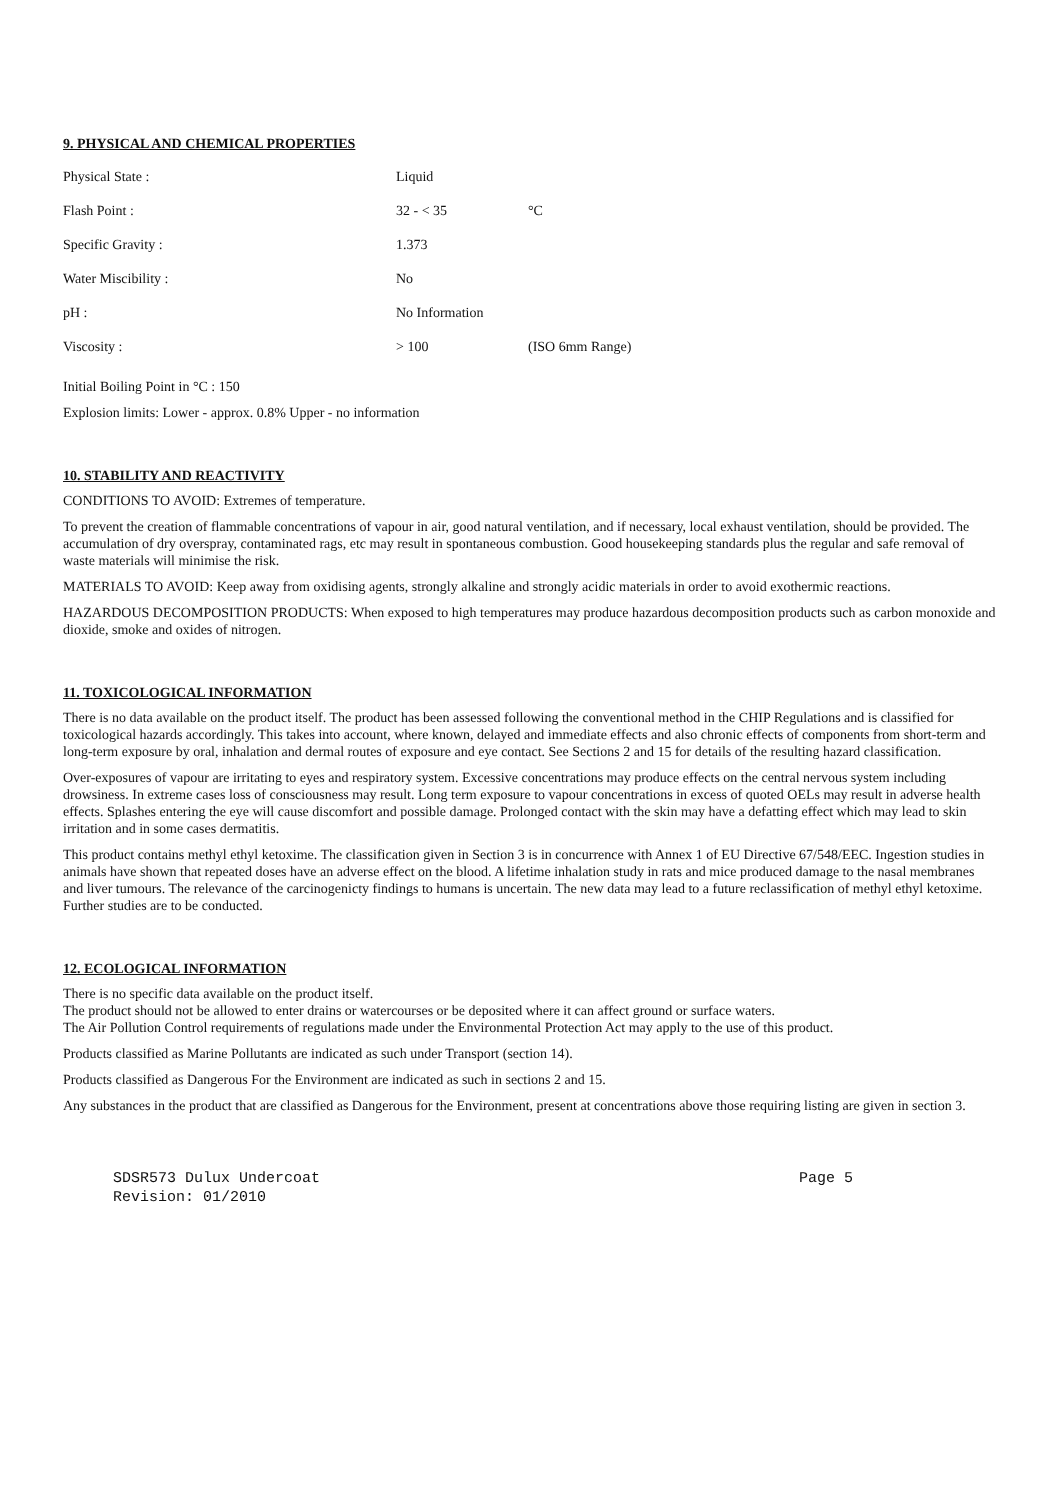9. PHYSICAL AND CHEMICAL PROPERTIES
| Physical State : | Liquid | |
| Flash Point : | 32 - < 35 | °C |
| Specific Gravity : | 1.373 | |
| Water Miscibility : | No | |
| pH : | No Information | |
| Viscosity : | > 100 | (ISO 6mm Range) |
Initial Boiling Point in °C : 150
Explosion limits: Lower - approx. 0.8% Upper - no information
10. STABILITY AND REACTIVITY
CONDITIONS TO AVOID: Extremes of temperature.
To prevent the creation of flammable concentrations of vapour in air, good natural ventilation, and if necessary, local exhaust ventilation, should be provided. The accumulation of dry overspray, contaminated rags, etc may result in spontaneous combustion. Good housekeeping standards plus the regular and safe removal of waste materials will minimise the risk.
MATERIALS TO AVOID: Keep away from oxidising agents, strongly alkaline and strongly acidic materials in order to avoid exothermic reactions.
HAZARDOUS DECOMPOSITION PRODUCTS: When exposed to high temperatures may produce hazardous decomposition products such as carbon monoxide and dioxide, smoke and oxides of nitrogen.
11. TOXICOLOGICAL INFORMATION
There is no data available on the product itself. The product has been assessed following the conventional method in the CHIP Regulations and is classified for toxicological hazards accordingly. This takes into account, where known, delayed and immediate effects and also chronic effects of components from short-term and long-term exposure by oral, inhalation and dermal routes of exposure and eye contact. See Sections 2 and 15 for details of the resulting hazard classification.
Over-exposures of vapour are irritating to eyes and respiratory system. Excessive concentrations may produce effects on the central nervous system including drowsiness. In extreme cases loss of consciousness may result. Long term exposure to vapour concentrations in excess of quoted OELs may result in adverse health effects. Splashes entering the eye will cause discomfort and possible damage. Prolonged contact with the skin may have a defatting effect which may lead to skin irritation and in some cases dermatitis.
This product contains methyl ethyl ketoxime. The classification given in Section 3 is in concurrence with Annex 1 of EU Directive 67/548/EEC. Ingestion studies in animals have shown that repeated doses have an adverse effect on the blood. A lifetime inhalation study in rats and mice produced damage to the nasal membranes and liver tumours. The relevance of the carcinogenicty findings to humans is uncertain. The new data may lead to a future reclassification of methyl ethyl ketoxime. Further studies are to be conducted.
12. ECOLOGICAL INFORMATION
There is no specific data available on the product itself.
The product should not be allowed to enter drains or watercourses or be deposited where it can affect ground or surface waters.
The Air Pollution Control requirements of regulations made under the Environmental Protection Act may apply to the use of this product.
Products classified as Marine Pollutants are indicated as such under Transport (section 14).
Products classified as Dangerous For the Environment are indicated as such in sections 2 and 15.
Any substances in the product that are classified as Dangerous for the Environment, present at concentrations above those requiring listing are given in section 3.
SDSR573 Dulux Undercoat Page 5
Revision: 01/2010